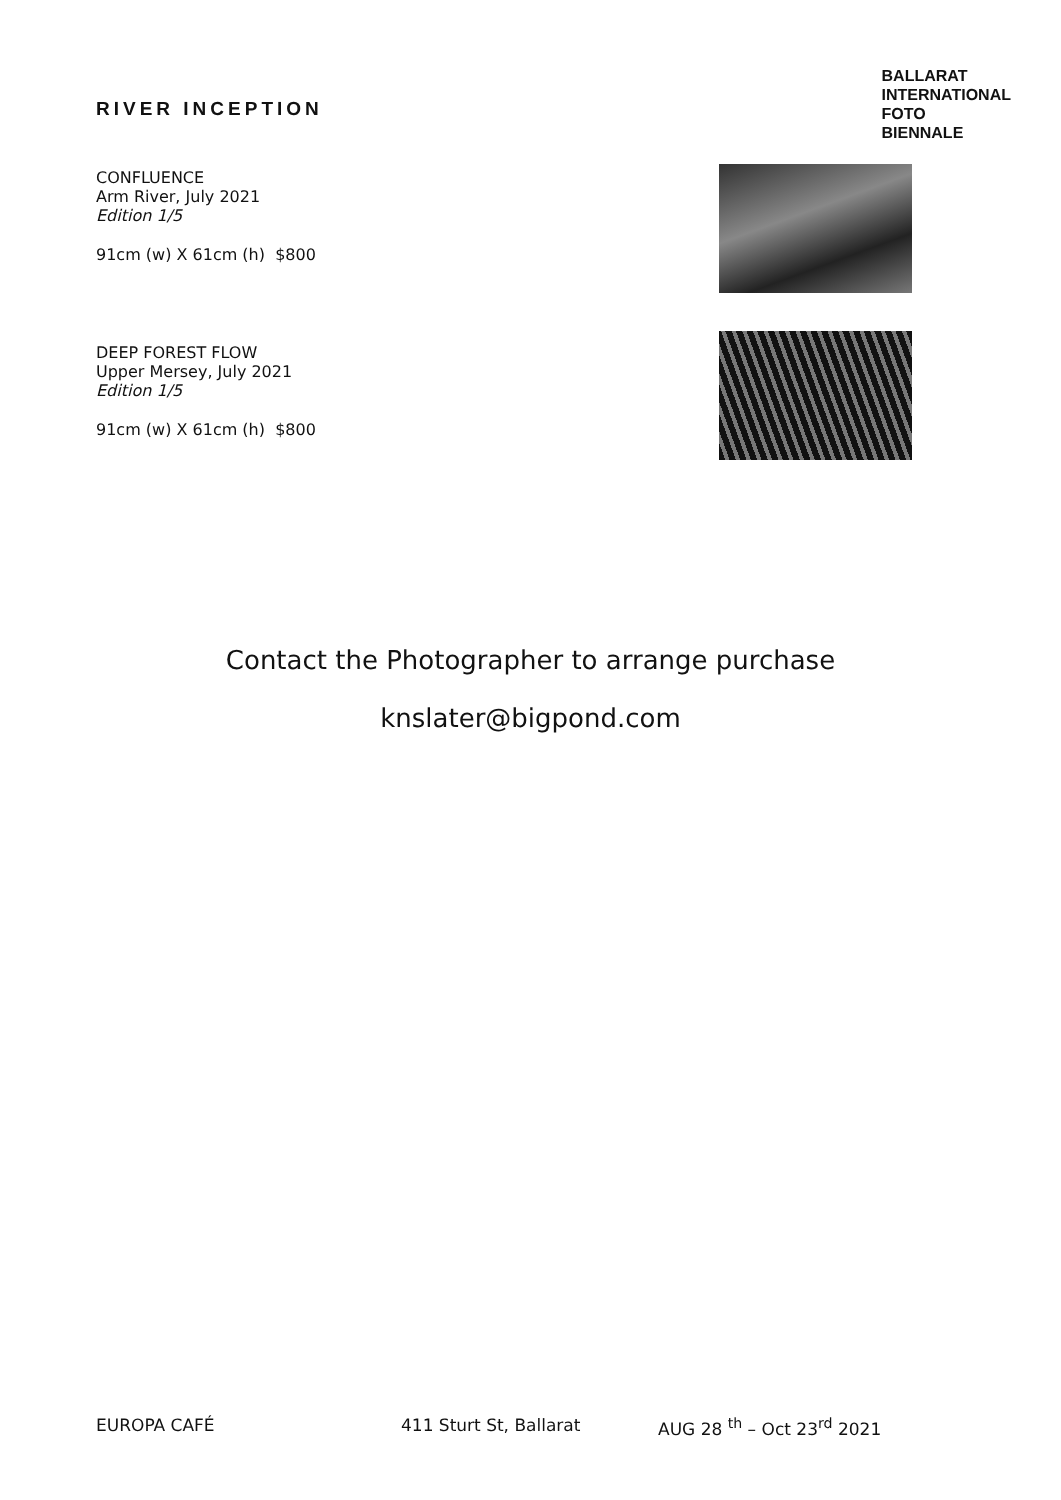RIVER INCEPTION
BALLARAT
INTERNATIONAL
FOTO
BIENNALE
CONFLUENCE
Arm River, July 2021
Edition 1/5
91cm (w) X 61cm (h) $800
DEEP FOREST FLOW
Upper Mersey, July 2021
Edition 1/5
91cm (w) X 61cm (h) $800
Contact the Photographer to arrange purchase
knslater@bigpond.com
EUROPA CAFÉ 411 Sturt St, Ballarat AUG 28 <sup>th</sup> – Oct 23<sup>rd</sup> 2021